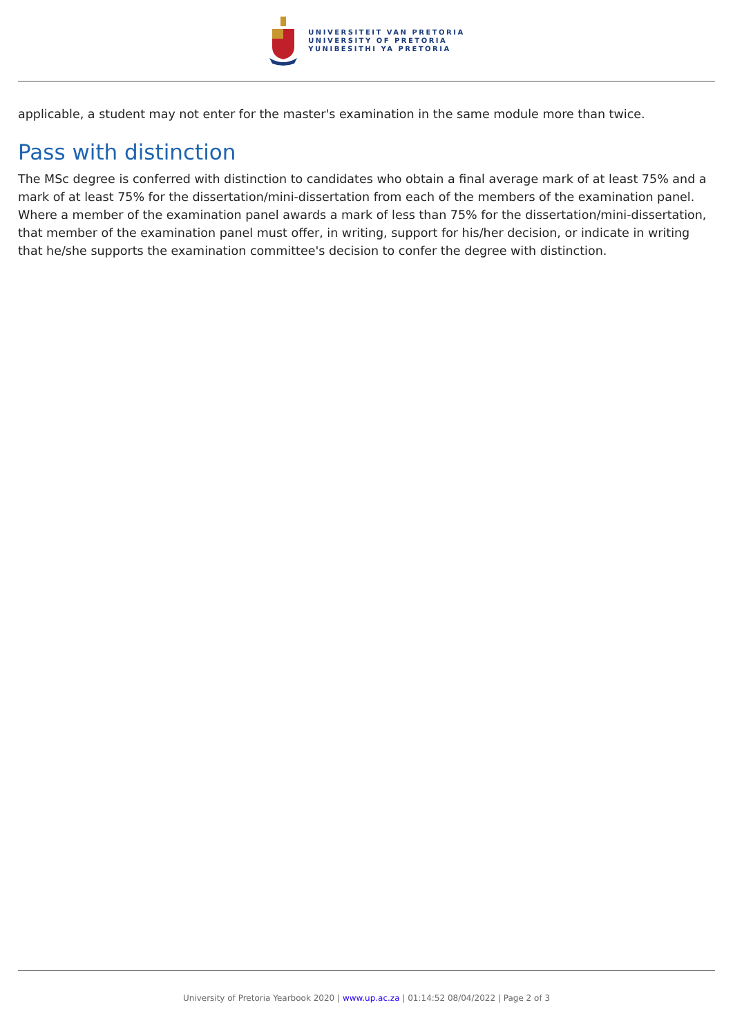UNIVERSITEIT VAN PRETORIA
UNIVERSITY OF PRETORIA
YUNIBESITHI YA PRETORIA
applicable, a student may not enter for the master's examination in the same module more than twice.
Pass with distinction
The MSc degree is conferred with distinction to candidates who obtain a final average mark of at least 75% and a mark of at least 75% for the dissertation/mini-dissertation from each of the members of the examination panel. Where a member of the examination panel awards a mark of less than 75% for the dissertation/mini-dissertation, that member of the examination panel must offer, in writing, support for his/her decision, or indicate in writing that he/she supports the examination committee's decision to confer the degree with distinction.
University of Pretoria Yearbook 2020 | www.up.ac.za | 01:14:52 08/04/2022 | Page 2 of 3